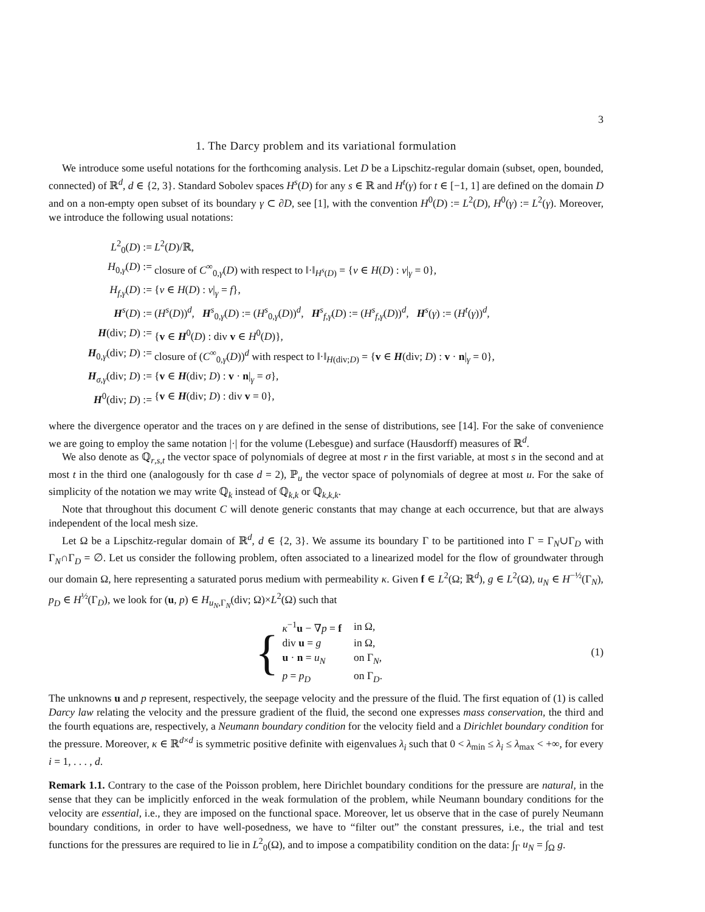3
1. The Darcy problem and its variational formulation
We introduce some useful notations for the forthcoming analysis. Let D be a Lipschitz-regular domain (subset, open, bounded, connected) of ℝ<sup>d</sup>, d ∈ {2, 3}. Standard Sobolev spaces H<sup>s</sup>(D) for any s ∈ ℝ and H<sup>t</sup>(γ) for t ∈ [−1, 1] are defined on the domain D and on a non-empty open subset of its boundary γ ⊂ ∂D, see [1], with the convention H<sup>0</sup>(D) := L<sup>2</sup>(D), H<sup>0</sup>(γ) := L<sup>2</sup>(γ). Moreover, we introduce the following usual notations:
L<sup>2</sup><sub>0</sub>(D) := L<sup>2</sup>(D)/ℝ,
H<sub>0,γ</sub>(D) := closure of C<sup>∞</sup><sub>0,γ</sub>(D) with respect to ‖·‖<sub>H<sup>s</sup>(D)</sub> = {v ∈ H(D) : v|<sub>γ</sub> = 0},
H<sub>f,γ</sub>(D) := {v ∈ H(D) : v|<sub>γ</sub> = f},
H<sup>s</sup>(D) := (H<sup>s</sup>(D))<sup>d</sup>, H<sup>s</sup><sub>0,γ</sub>(D) := (H<sup>s</sup><sub>0,γ</sub>(D))<sup>d</sup>, H<sup>s</sup><sub>f,γ</sub>(D) := (H<sup>s</sup><sub>f,γ</sub>(D))<sup>d</sup>, H<sup>s</sup>(γ) := (H<sup>t</sup>(γ))<sup>d</sup>,
H(div; D) := {v ∈ H<sup>0</sup>(D) : div v ∈ H<sup>0</sup>(D)},
H<sub>0,γ</sub>(div; D) := closure of (C<sup>∞</sup><sub>0,γ</sub>(D))<sup>d</sup> with respect to ‖·‖<sub>H(div;D)</sub> = {v ∈ H(div; D) : v · n|<sub>γ</sub> = 0},
H<sub>σ,γ</sub>(div; D) := {v ∈ H(div; D) : v · n|<sub>γ</sub> = σ},
H<sup>0</sup>(div; D) := {v ∈ H(div; D) : div v = 0},
where the divergence operator and the traces on γ are defined in the sense of distributions, see [14]. For the sake of convenience we are going to employ the same notation |·| for the volume (Lebesgue) and surface (Hausdorff) measures of ℝ<sup>d</sup>.
We also denote as ℚ<sub>r,s,t</sub> the vector space of polynomials of degree at most r in the first variable, at most s in the second and at most t in the third one (analogously for th case d = 2), ℙ<sub>u</sub> the vector space of polynomials of degree at most u. For the sake of simplicity of the notation we may write ℚ<sub>k</sub> instead of ℚ<sub>k,k</sub> or ℚ<sub>k,k,k</sub>.
Note that throughout this document C will denote generic constants that may change at each occurrence, but that are always independent of the local mesh size.
Let Ω be a Lipschitz-regular domain of ℝ<sup>d</sup>, d ∈ {2, 3}. We assume its boundary Γ to be partitioned into Γ = Γ<sub>N</sub>∪Γ<sub>D</sub> with Γ<sub>N</sub>∩Γ<sub>D</sub> = ∅. Let us consider the following problem, often associated to a linearized model for the flow of groundwater through our domain Ω, here representing a saturated porus medium with permeability κ. Given f ∈ L<sup>2</sup>(Ω; ℝ<sup>d</sup>), g ∈ L<sup>2</sup>(Ω), u<sub>N</sub> ∈ H<sup>−½</sup>(Γ<sub>N</sub>), p<sub>D</sub> ∈ H<sup>½</sup>(Γ<sub>D</sub>), we look for (u, p) ∈ H<sub>u<sub>N</sub>,Γ<sub>N</sub></sub>(div; Ω)×L<sup>2</sup>(Ω) such that
{
| κ<sup>−1</sup> u − ∇ p = f | in Ω, |
| div u = g | in Ω, |
| u · n = u<sub>N</sub> | on Γ<sub>N</sub>, |
| p = p<sub>D</sub> | on Γ<sub>D</sub>. |
(1)
The unknowns u and p represent, respectively, the seepage velocity and the pressure of the fluid. The first equation of (1) is called Darcy law relating the velocity and the pressure gradient of the fluid, the second one expresses mass conservation, the third and the fourth equations are, respectively, a Neumann boundary condition for the velocity field and a Dirichlet boundary condition for the pressure. Moreover, κ ∈ ℝ<sup>d×d</sup> is symmetric positive definite with eigenvalues λ<sub>i</sub> such that 0 < λ<sub>min</sub> ≤ λ<sub>i</sub> ≤ λ<sub>max</sub> < +∞, for every i = 1, . . . , d.
Remark 1.1. Contrary to the case of the Poisson problem, here Dirichlet boundary conditions for the pressure are natural, in the sense that they can be implicitly enforced in the weak formulation of the problem, while Neumann boundary conditions for the velocity are essential, i.e., they are imposed on the functional space. Moreover, let us observe that in the case of purely Neumann boundary conditions, in order to have well-posedness, we have to “filter out” the constant pressures, i.e., the trial and test functions for the pressures are required to lie in L<sup>2</sup><sub>0</sub>(Ω), and to impose a compatibility condition on the data: ∫<sub>Γ</sub> u<sub>N</sub> = ∫<sub>Ω</sub> g.